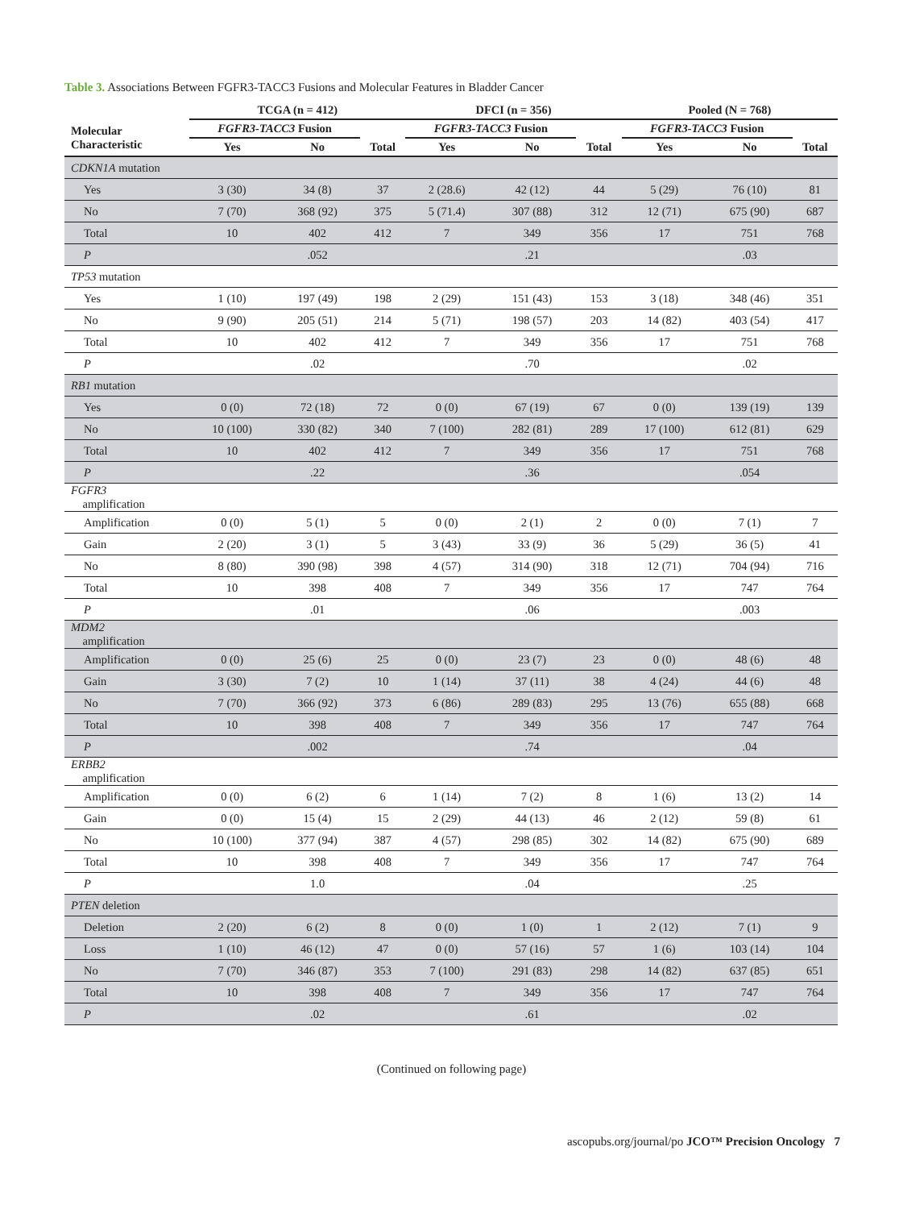Table 3. Associations Between FGFR3-TACC3 Fusions and Molecular Features in Bladder Cancer
| | TCGA (n = 412) | | | DFCI (n = 356) | | | Pooled (N = 768) | | |
| --- | --- | --- | --- | --- | --- | --- | --- | --- | --- |
| Molecular Characteristic | FGFR3-TACC3 Fusion | | | FGFR3-TACC3 Fusion | | | FGFR3-TACC3 Fusion | | |
| | Yes | No | Total | Yes | No | Total | Yes | No | Total |
| CDKN1A mutation | | | | | | | | | |
| Yes | 3 (30) | 34 (8) | 37 | 2 (28.6) | 42 (12) | 44 | 5 (29) | 76 (10) | 81 |
| No | 7 (70) | 368 (92) | 375 | 5 (71.4) | 307 (88) | 312 | 12 (71) | 675 (90) | 687 |
| Total | 10 | 402 | 412 | 7 | 349 | 356 | 17 | 751 | 768 |
| P | | .052 | | | .21 | | | .03 | |
| TP53 mutation | | | | | | | | | |
| Yes | 1 (10) | 197 (49) | 198 | 2 (29) | 151 (43) | 153 | 3 (18) | 348 (46) | 351 |
| No | 9 (90) | 205 (51) | 214 | 5 (71) | 198 (57) | 203 | 14 (82) | 403 (54) | 417 |
| Total | 10 | 402 | 412 | 7 | 349 | 356 | 17 | 751 | 768 |
| P | | .02 | | | .70 | | | .02 | |
| RB1 mutation | | | | | | | | | |
| Yes | 0 (0) | 72 (18) | 72 | 0 (0) | 67 (19) | 67 | 0 (0) | 139 (19) | 139 |
| No | 10 (100) | 330 (82) | 340 | 7 (100) | 282 (81) | 289 | 17 (100) | 612 (81) | 629 |
| Total | 10 | 402 | 412 | 7 | 349 | 356 | 17 | 751 | 768 |
| P | | .22 | | | .36 | | | .054 | |
| FGFR3 amplification | | | | | | | | | |
| Amplification | 0 (0) | 5 (1) | 5 | 0 (0) | 2 (1) | 2 | 0 (0) | 7 (1) | 7 |
| Gain | 2 (20) | 3 (1) | 5 | 3 (43) | 33 (9) | 36 | 5 (29) | 36 (5) | 41 |
| No | 8 (80) | 390 (98) | 398 | 4 (57) | 314 (90) | 318 | 12 (71) | 704 (94) | 716 |
| Total | 10 | 398 | 408 | 7 | 349 | 356 | 17 | 747 | 764 |
| P | | .01 | | | .06 | | | .003 | |
| MDM2 amplification | | | | | | | | | |
| Amplification | 0 (0) | 25 (6) | 25 | 0 (0) | 23 (7) | 23 | 0 (0) | 48 (6) | 48 |
| Gain | 3 (30) | 7 (2) | 10 | 1 (14) | 37 (11) | 38 | 4 (24) | 44 (6) | 48 |
| No | 7 (70) | 366 (92) | 373 | 6 (86) | 289 (83) | 295 | 13 (76) | 655 (88) | 668 |
| Total | 10 | 398 | 408 | 7 | 349 | 356 | 17 | 747 | 764 |
| P | | .002 | | | .74 | | | .04 | |
| ERBB2 amplification | | | | | | | | | |
| Amplification | 0 (0) | 6 (2) | 6 | 1 (14) | 7 (2) | 8 | 1 (6) | 13 (2) | 14 |
| Gain | 0 (0) | 15 (4) | 15 | 2 (29) | 44 (13) | 46 | 2 (12) | 59 (8) | 61 |
| No | 10 (100) | 377 (94) | 387 | 4 (57) | 298 (85) | 302 | 14 (82) | 675 (90) | 689 |
| Total | 10 | 398 | 408 | 7 | 349 | 356 | 17 | 747 | 764 |
| P | | 1.0 | | | .04 | | | .25 | |
| PTEN deletion | | | | | | | | | |
| Deletion | 2 (20) | 6 (2) | 8 | 0 (0) | 1 (0) | 1 | 2 (12) | 7 (1) | 9 |
| Loss | 1 (10) | 46 (12) | 47 | 0 (0) | 57 (16) | 57 | 1 (6) | 103 (14) | 104 |
| No | 7 (70) | 346 (87) | 353 | 7 (100) | 291 (83) | 298 | 14 (82) | 637 (85) | 651 |
| Total | 10 | 398 | 408 | 7 | 349 | 356 | 17 | 747 | 764 |
| P | | .02 | | | .61 | | | .02 | |
(Continued on following page)
ascopubs.org/journal/po JCO™ Precision Oncology 7